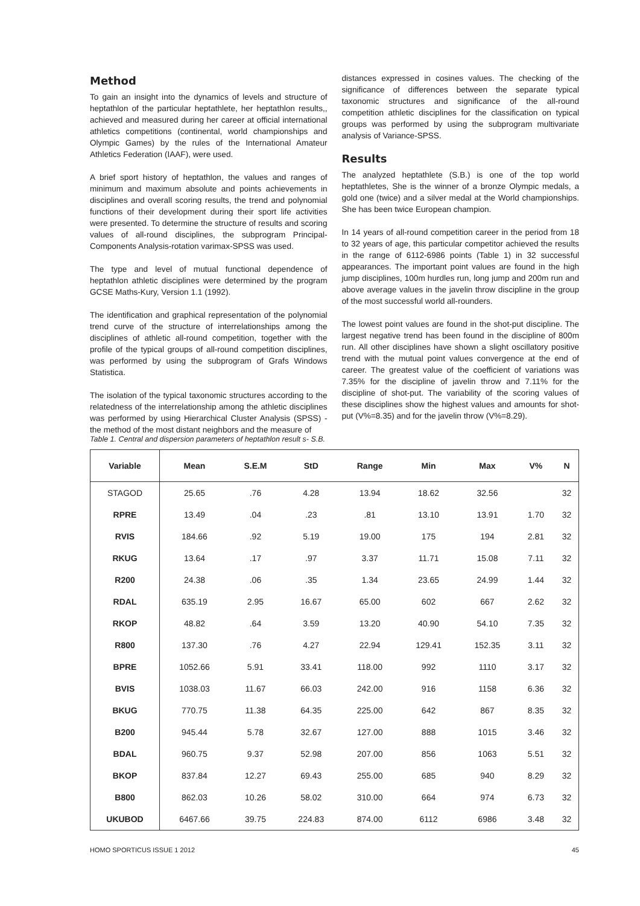Method
To gain an insight into the dynamics of levels and structure of heptathlon of the particular heptathlete, her heptathlon results,, achieved and measured during her career at official international athletics competitions (continental, world championships and Olympic Games) by the rules of the International Amateur Athletics Federation (IAAF), were used.
A brief sport history of heptathlon, the values and ranges of minimum and maximum absolute and points achievements in disciplines and overall scoring results, the trend and polynomial functions of their development during their sport life activities were presented. To determine the structure of results and scoring values of all-round disciplines, the subprogram Principal-Components Analysis-rotation varimax-SPSS was used.
The type and level of mutual functional dependence of heptathlon athletic disciplines were determined by the program GCSE Maths-Kury, Version 1.1 (1992).
The identification and graphical representation of the polynomial trend curve of the structure of interrelationships among the disciplines of athletic all-round competition, together with the profile of the typical groups of all-round competition disciplines, was performed by using the subprogram of Grafs Windows Statistica.
The isolation of the typical taxonomic structures according to the relatedness of the interrelationship among the athletic disciplines was performed by using Hierarchical Cluster Analysis (SPSS) - the method of the most distant neighbors and the measure of
distances expressed in cosines values. The checking of the significance of differences between the separate typical taxonomic structures and significance of the all-round competition athletic disciplines for the classification on typical groups was performed by using the subprogram multivariate analysis of Variance-SPSS.
Results
The analyzed heptathlete (S.B.) is one of the top world heptathletes, She is the winner of a bronze Olympic medals, a gold one (twice) and a silver medal at the World championships. She has been twice European champion.
In 14 years of all-round competition career in the period from 18 to 32 years of age, this particular competitor achieved the results in the range of 6112-6986 points (Table 1) in 32 successful appearances. The important point values are found in the high jump disciplines, 100m hurdles run, long jump and 200m run and above average values in the javelin throw discipline in the group of the most successful world all-rounders.
The lowest point values are found in the shot-put discipline. The largest negative trend has been found in the discipline of 800m run. All other disciplines have shown a slight oscillatory positive trend with the mutual point values convergence at the end of career. The greatest value of the coefficient of variations was 7.35% for the discipline of javelin throw and 7.11% for the discipline of shot-put. The variability of the scoring values of these disciplines show the highest values and amounts for shot-put (V%=8.35) and for the javelin throw (V%=8.29).
Table 1. Central and dispersion parameters of heptathlon result s- S.B.
| Variable | Mean | S.E.M | StD | Range | Min | Max | V% | N |
| --- | --- | --- | --- | --- | --- | --- | --- | --- |
| STAGOD | 25.65 | .76 | 4.28 | 13.94 | 18.62 | 32.56 | | 32 |
| RPRE | 13.49 | .04 | .23 | .81 | 13.10 | 13.91 | 1.70 | 32 |
| RVIS | 184.66 | .92 | 5.19 | 19.00 | 175 | 194 | 2.81 | 32 |
| RKUG | 13.64 | .17 | .97 | 3.37 | 11.71 | 15.08 | 7.11 | 32 |
| R200 | 24.38 | .06 | .35 | 1.34 | 23.65 | 24.99 | 1.44 | 32 |
| RDAL | 635.19 | 2.95 | 16.67 | 65.00 | 602 | 667 | 2.62 | 32 |
| RKOP | 48.82 | .64 | 3.59 | 13.20 | 40.90 | 54.10 | 7.35 | 32 |
| R800 | 137.30 | .76 | 4.27 | 22.94 | 129.41 | 152.35 | 3.11 | 32 |
| BPRE | 1052.66 | 5.91 | 33.41 | 118.00 | 992 | 1110 | 3.17 | 32 |
| BVIS | 1038.03 | 11.67 | 66.03 | 242.00 | 916 | 1158 | 6.36 | 32 |
| BKUG | 770.75 | 11.38 | 64.35 | 225.00 | 642 | 867 | 8.35 | 32 |
| B200 | 945.44 | 5.78 | 32.67 | 127.00 | 888 | 1015 | 3.46 | 32 |
| BDAL | 960.75 | 9.37 | 52.98 | 207.00 | 856 | 1063 | 5.51 | 32 |
| BKOP | 837.84 | 12.27 | 69.43 | 255.00 | 685 | 940 | 8.29 | 32 |
| B800 | 862.03 | 10.26 | 58.02 | 310.00 | 664 | 974 | 6.73 | 32 |
| UKUBOD | 6467.66 | 39.75 | 224.83 | 874.00 | 6112 | 6986 | 3.48 | 32 |
HOMO SPORTICUS ISSUE 1 2012 45